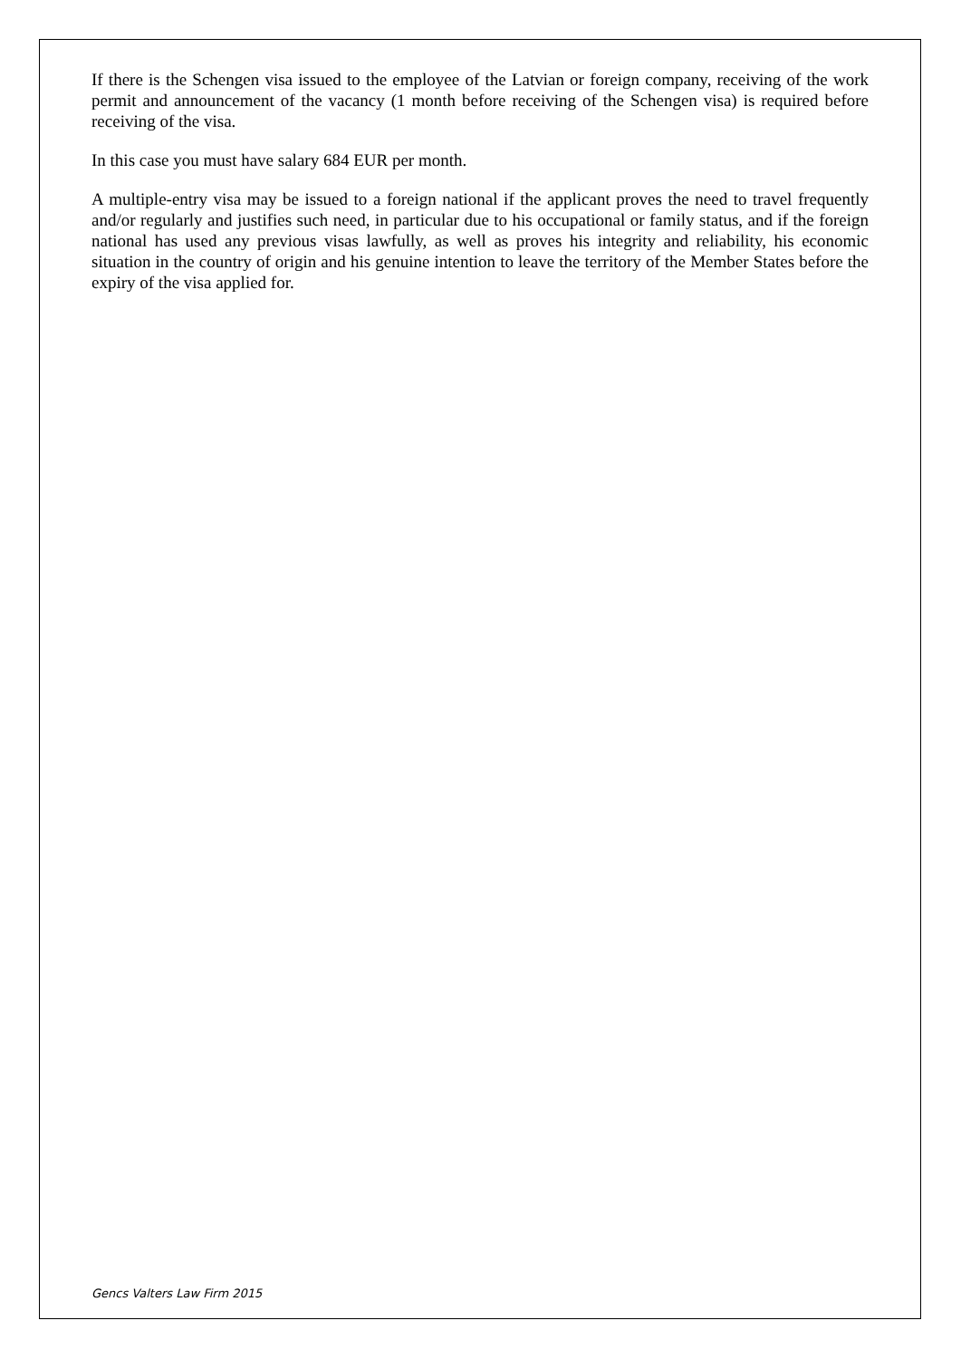If there is the Schengen visa issued to the employee of the Latvian or foreign company, receiving of the work permit and announcement of the vacancy (1 month before receiving of the Schengen visa) is required before receiving of the visa.
In this case you must have salary 684 EUR per month.
A multiple-entry visa may be issued to a foreign national if the applicant proves the need to travel frequently and/or regularly and justifies such need, in particular due to his occupational or family status, and if the foreign national has used any previous visas lawfully, as well as proves his integrity and reliability, his economic situation in the country of origin and his genuine intention to leave the territory of the Member States before the expiry of the visa applied for.
Gencs Valters Law Firm 2015